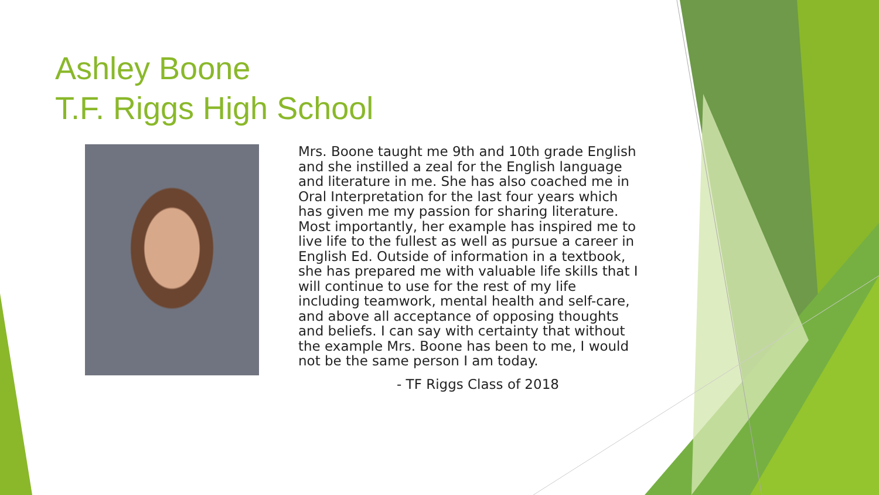Ashley Boone
T.F. Riggs High School
Mrs. Boone taught me 9th and 10th grade English and she instilled a zeal for the English language and literature in me. She has also coached me in Oral Interpretation for the last four years which has given me my passion for sharing literature. Most importantly, her example has inspired me to live life to the fullest as well as pursue a career in English Ed. Outside of information in a textbook, she has prepared me with valuable life skills that I will continue to use for the rest of my life including teamwork, mental health and self-care, and above all acceptance of opposing thoughts and beliefs. I can say with certainty that without the example Mrs. Boone has been to me, I would not be the same person I am today.
- TF Riggs Class of 2018